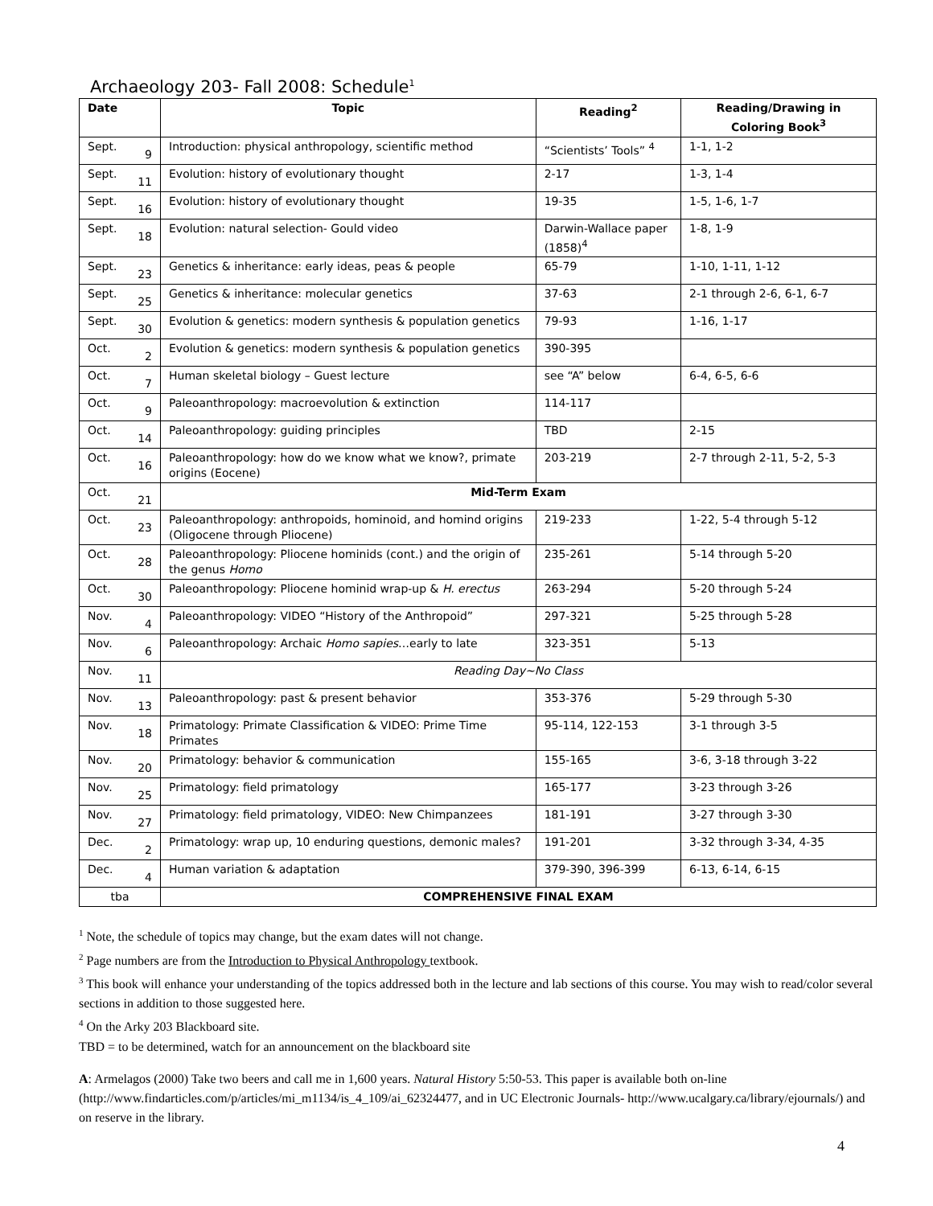Archaeology 203- Fall 2008: Schedule<sup>1</sup>
| Date | Topic | Reading<sup>2</sup> | Reading/Drawing in Coloring Book<sup>3</sup> |
| --- | --- | --- | --- |
| Sept. 9 | Introduction: physical anthropology, scientific method | “Scientists’ Tools” <sup>4</sup> | 1-1, 1-2 |
| Sept. 11 | Evolution: history of evolutionary thought | 2-17 | 1-3, 1-4 |
| Sept. 16 | Evolution: history of evolutionary thought | 19-35 | 1-5, 1-6, 1-7 |
| Sept. 18 | Evolution: natural selection- Gould video | Darwin-Wallace paper (1858)<sup>4</sup> | 1-8, 1-9 |
| Sept. 23 | Genetics & inheritance: early ideas, peas & people | 65-79 | 1-10, 1-11, 1-12 |
| Sept. 25 | Genetics & inheritance: molecular genetics | 37-63 | 2-1 through 2-6, 6-1, 6-7 |
| Sept. 30 | Evolution & genetics: modern synthesis & population genetics | 79-93 | 1-16, 1-17 |
| Oct. 2 | Evolution & genetics: modern synthesis & population genetics | 390-395 | |
| Oct. 7 | Human skeletal biology – Guest lecture | see “A” below | 6-4, 6-5, 6-6 |
| Oct. 9 | Paleoanthropology: macroevolution & extinction | 114-117 | |
| Oct. 14 | Paleoanthropology: guiding principles | TBD | 2-15 |
| Oct. 16 | Paleoanthropology: how do we know what we know?, primate origins (Eocene) | 203-219 | 2-7 through 2-11, 5-2, 5-3 |
| Oct. 21 | Mid-Term Exam | | |
| Oct. 23 | Paleoanthropology: anthropoids, hominoid, and homind origins (Oligocene through Pliocene) | 219-233 | 1-22, 5-4 through 5-12 |
| Oct. 28 | Paleoanthropology: Pliocene hominids (cont.) and the origin of the genus Homo | 235-261 | 5-14 through 5-20 |
| Oct. 30 | Paleoanthropology: Pliocene hominid wrap-up & H. erectus | 263-294 | 5-20 through 5-24 |
| Nov. 4 | Paleoanthropology: VIDEO “History of the Anthropoid” | 297-321 | 5-25 through 5-28 |
| Nov. 6 | Paleoanthropology: Archaic Homo sapies …early to late | 323-351 | 5-13 |
| Nov. 11 | Reading Day~No Class | | |
| Nov. 13 | Paleoanthropology: past & present behavior | 353-376 | 5-29 through 5-30 |
| Nov. 18 | Primatology: Primate Classification & VIDEO: Prime Time Primates | 95-114, 122-153 | 3-1 through 3-5 |
| Nov. 20 | Primatology: behavior & communication | 155-165 | 3-6, 3-18 through 3-22 |
| Nov. 25 | Primatology: field primatology | 165-177 | 3-23 through 3-26 |
| Nov. 27 | Primatology: field primatology, VIDEO: New Chimpanzees | 181-191 | 3-27 through 3-30 |
| Dec. 2 | Primatology: wrap up, 10 enduring questions, demonic males? | 191-201 | 3-32 through 3-34, 4-35 |
| Dec. 4 | Human variation & adaptation | 379-390, 396-399 | 6-13, 6-14, 6-15 |
| tba | COMPREHENSIVE FINAL EXAM | | |
<sup>1</sup> Note, the schedule of topics may change, but the exam dates will not change.
<sup>2</sup> Page numbers are from the Introduction to Physical Anthropology textbook.
<sup>3</sup> This book will enhance your understanding of the topics addressed both in the lecture and lab sections of this course. You may wish to read/color several sections in addition to those suggested here.
<sup>4</sup> On the Arky 203 Blackboard site.
TBD = to be determined, watch for an announcement on the blackboard site
A: Armelagos (2000) Take two beers and call me in 1,600 years. Natural History 5:50-53. This paper is available both on-line (http://www.findarticles.com/p/articles/mi_m1134/is_4_109/ai_62324477, and in UC Electronic Journals- http://www.ucalgary.ca/library/ejournals/) and on reserve in the library.
4